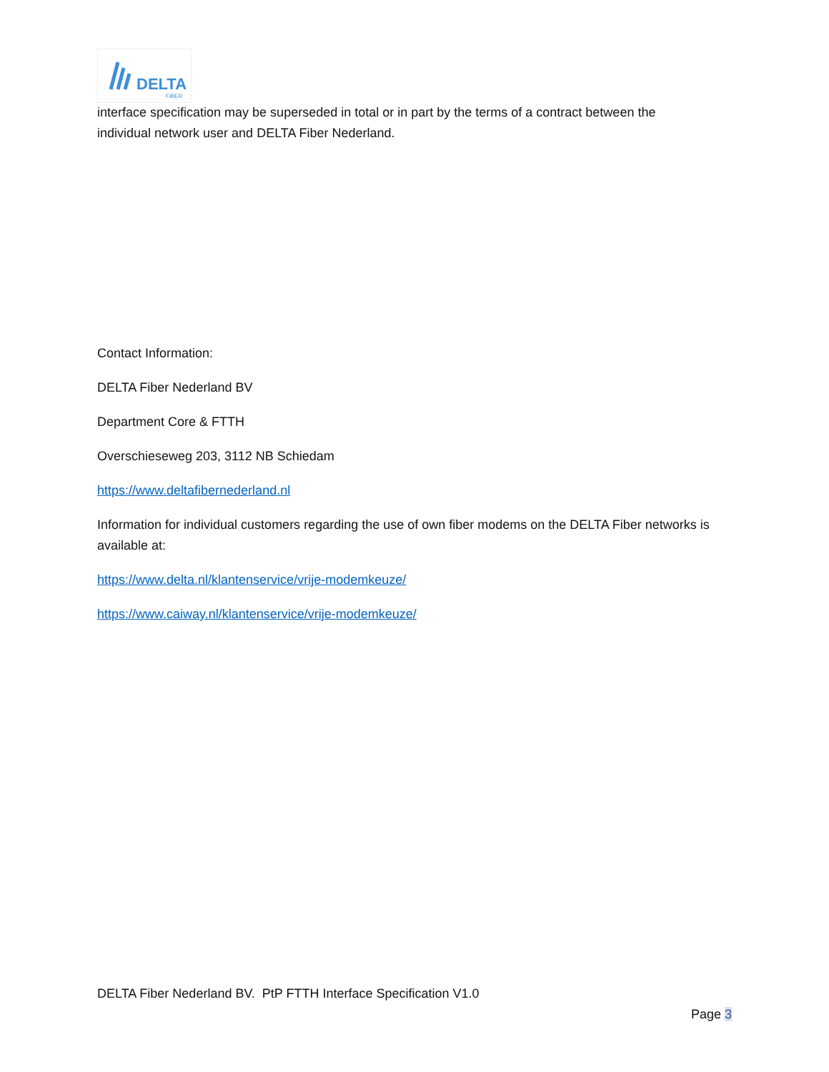DELTA
FIBER
interface specification may be superseded in total or in part by the terms of a contract between the individual network user and DELTA Fiber Nederland.
Contact Information:
DELTA Fiber Nederland BV
Department Core & FTTH
Overschieseweg 203, 3112 NB Schiedam
https://www.deltafibernederland.nl
Information for individual customers regarding the use of own fiber modems on the DELTA Fiber networks is available at:
https://www.delta.nl/klantenservice/vrije-modemkeuze/
https://www.caiway.nl/klantenservice/vrije-modemkeuze/
DELTA Fiber Nederland BV. PtP FTTH Interface Specification V1.0
Page 3